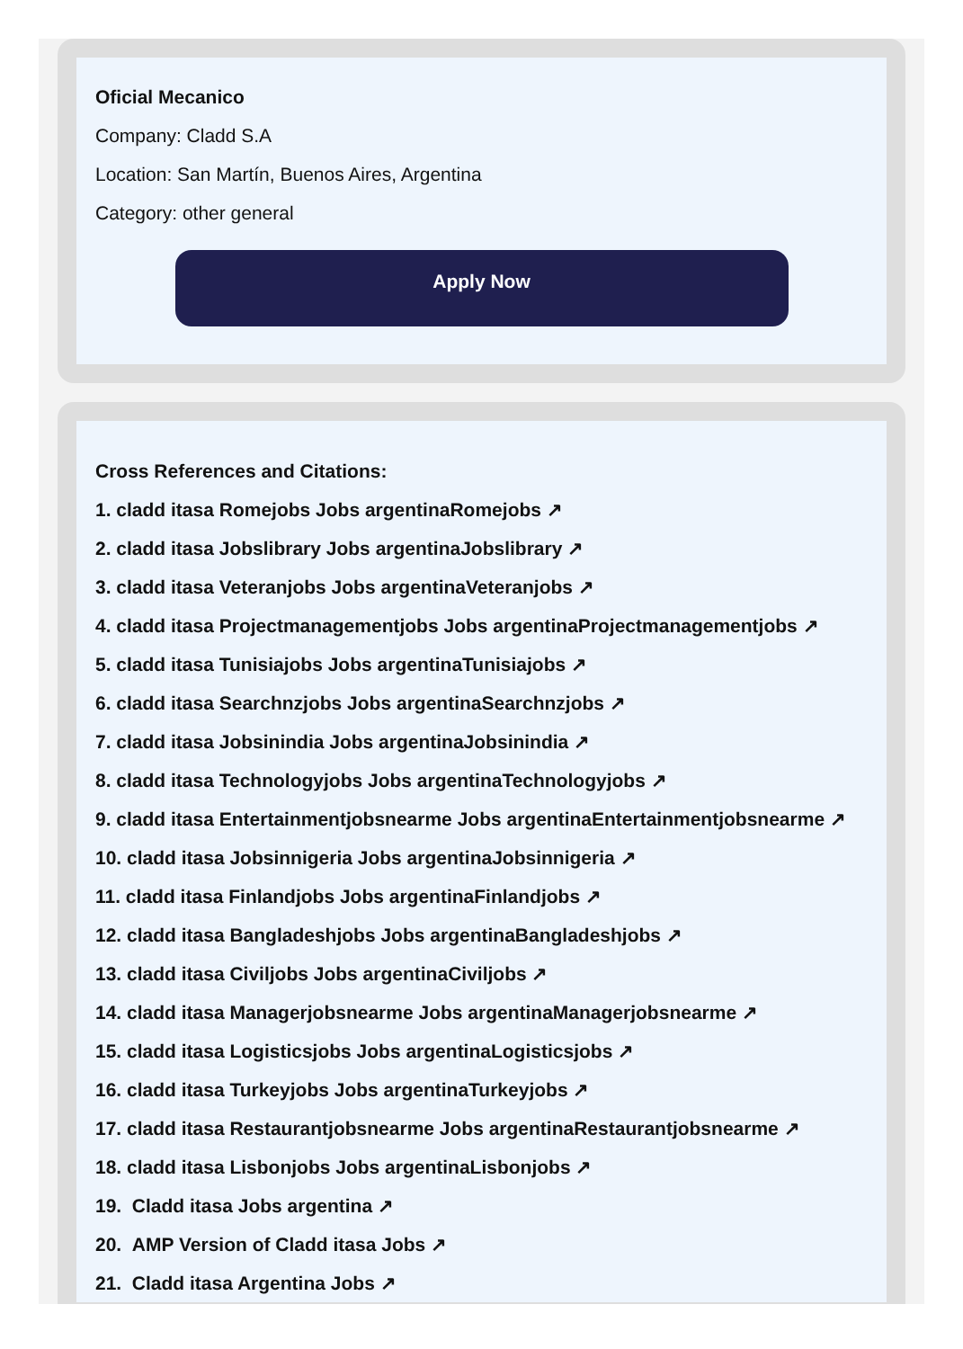Oficial Mecanico
Company: Cladd S.A
Location: San Martín, Buenos Aires, Argentina
Category: other general
Apply Now
Cross References and Citations:
1. cladd itasa Romejobs Jobs argentinaRomejobs ↗
2. cladd itasa Jobslibrary Jobs argentinaJobslibrary ↗
3. cladd itasa Veteranjobs Jobs argentinaVeteranjobs ↗
4. cladd itasa Projectmanagementjobs Jobs argentinaProjectmanagementjobs ↗
5. cladd itasa Tunisiajobs Jobs argentinaTunisiajobs ↗
6. cladd itasa Searchnzjobs Jobs argentinaSearchnzjobs ↗
7. cladd itasa Jobsinindia Jobs argentinaJobsinindia ↗
8. cladd itasa Technologyjobs Jobs argentinaTechnologyjobs ↗
9. cladd itasa Entertainmentjobsnearme Jobs argentinaEntertainmentjobsnearme ↗
10. cladd itasa Jobsinnigeria Jobs argentinaJobsinnigeria ↗
11. cladd itasa Finlandjobs Jobs argentinaFinlandjobs ↗
12. cladd itasa Bangladeshjobs Jobs argentinaBangladeshjobs ↗
13. cladd itasa Civiljobs Jobs argentinaCiviljobs ↗
14. cladd itasa Managerjobsnearme Jobs argentinaManagerjobsnearme ↗
15. cladd itasa Logisticsjobs Jobs argentinaLogisticsjobs ↗
16. cladd itasa Turkeyjobs Jobs argentinaTurkeyjobs ↗
17. cladd itasa Restaurantjobsnearme Jobs argentinaRestaurantjobsnearme ↗
18. cladd itasa Lisbonjobs Jobs argentinaLisbonjobs ↗
19. Cladd itasa Jobs argentina ↗
20. AMP Version of Cladd itasa Jobs ↗
21. Cladd itasa Argentina Jobs ↗